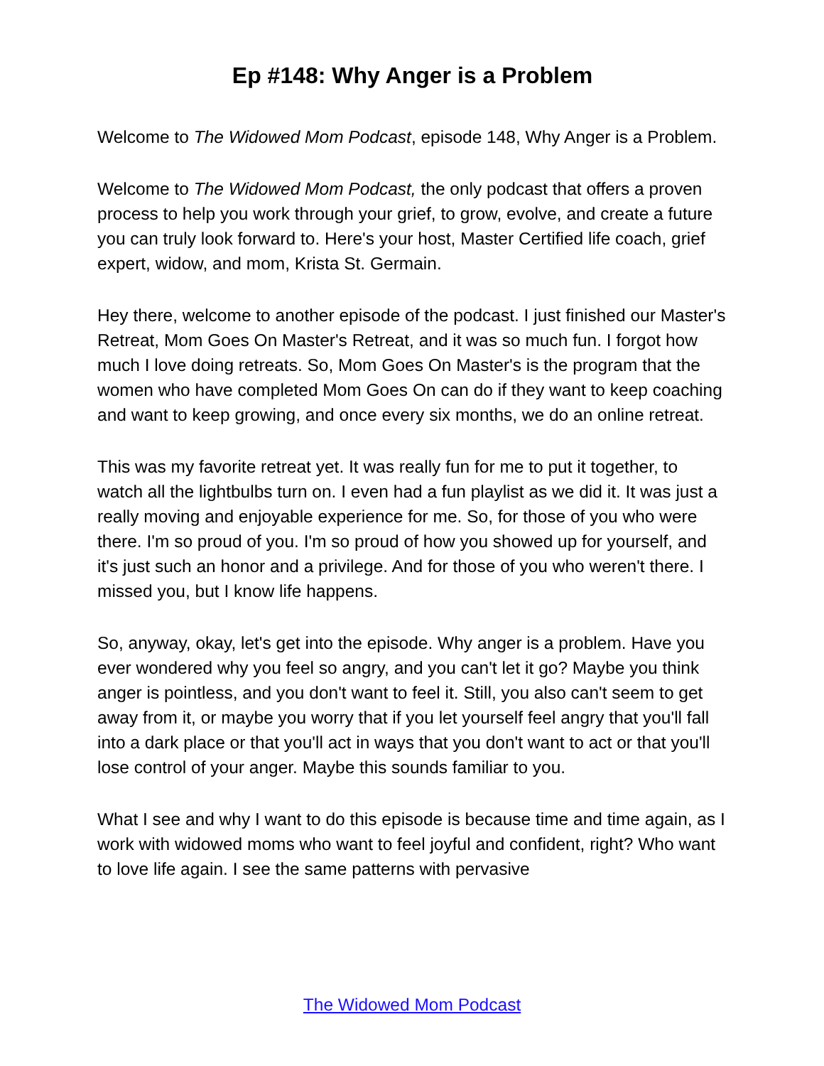Ep #148: Why Anger is a Problem
Welcome to The Widowed Mom Podcast, episode 148, Why Anger is a Problem.
Welcome to The Widowed Mom Podcast, the only podcast that offers a proven process to help you work through your grief, to grow, evolve, and create a future you can truly look forward to. Here's your host, Master Certified life coach, grief expert, widow, and mom, Krista St. Germain.
Hey there, welcome to another episode of the podcast. I just finished our Master's Retreat, Mom Goes On Master's Retreat, and it was so much fun. I forgot how much I love doing retreats. So, Mom Goes On Master's is the program that the women who have completed Mom Goes On can do if they want to keep coaching and want to keep growing, and once every six months, we do an online retreat.
This was my favorite retreat yet. It was really fun for me to put it together, to watch all the lightbulbs turn on. I even had a fun playlist as we did it. It was just a really moving and enjoyable experience for me. So, for those of you who were there. I'm so proud of you. I'm so proud of how you showed up for yourself, and it's just such an honor and a privilege. And for those of you who weren't there. I missed you, but I know life happens.
So, anyway, okay, let's get into the episode. Why anger is a problem. Have you ever wondered why you feel so angry, and you can't let it go? Maybe you think anger is pointless, and you don't want to feel it. Still, you also can't seem to get away from it, or maybe you worry that if you let yourself feel angry that you'll fall into a dark place or that you'll act in ways that you don't want to act or that you'll lose control of your anger. Maybe this sounds familiar to you.
What I see and why I want to do this episode is because time and time again, as I work with widowed moms who want to feel joyful and confident, right? Who want to love life again. I see the same patterns with pervasive
The Widowed Mom Podcast